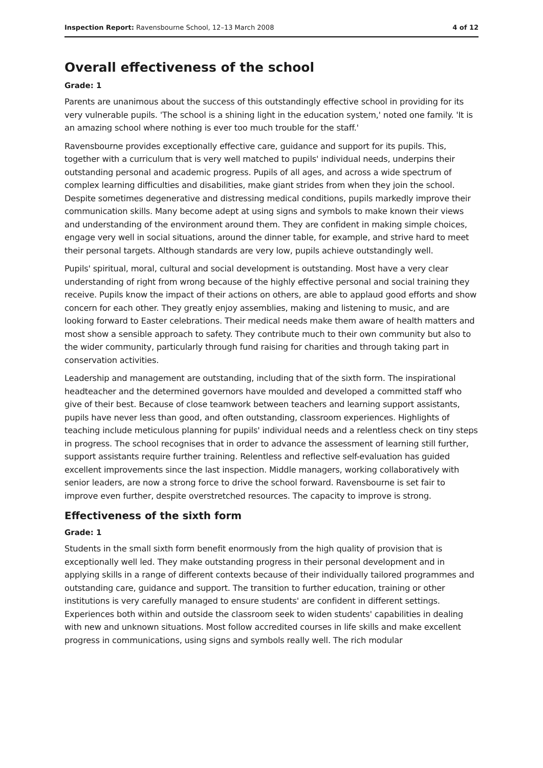Inspection Report: Ravensbourne School, 12–13 March 2008 4 of 12
Overall effectiveness of the school
Grade: 1
Parents are unanimous about the success of this outstandingly effective school in providing for its very vulnerable pupils. 'The school is a shining light in the education system,' noted one family. 'It is an amazing school where nothing is ever too much trouble for the staff.'
Ravensbourne provides exceptionally effective care, guidance and support for its pupils. This, together with a curriculum that is very well matched to pupils' individual needs, underpins their outstanding personal and academic progress. Pupils of all ages, and across a wide spectrum of complex learning difficulties and disabilities, make giant strides from when they join the school. Despite sometimes degenerative and distressing medical conditions, pupils markedly improve their communication skills. Many become adept at using signs and symbols to make known their views and understanding of the environment around them. They are confident in making simple choices, engage very well in social situations, around the dinner table, for example, and strive hard to meet their personal targets. Although standards are very low, pupils achieve outstandingly well.
Pupils' spiritual, moral, cultural and social development is outstanding. Most have a very clear understanding of right from wrong because of the highly effective personal and social training they receive. Pupils know the impact of their actions on others, are able to applaud good efforts and show concern for each other. They greatly enjoy assemblies, making and listening to music, and are looking forward to Easter celebrations. Their medical needs make them aware of health matters and most show a sensible approach to safety. They contribute much to their own community but also to the wider community, particularly through fund raising for charities and through taking part in conservation activities.
Leadership and management are outstanding, including that of the sixth form. The inspirational headteacher and the determined governors have moulded and developed a committed staff who give of their best. Because of close teamwork between teachers and learning support assistants, pupils have never less than good, and often outstanding, classroom experiences. Highlights of teaching include meticulous planning for pupils' individual needs and a relentless check on tiny steps in progress. The school recognises that in order to advance the assessment of learning still further, support assistants require further training. Relentless and reflective self-evaluation has guided excellent improvements since the last inspection. Middle managers, working collaboratively with senior leaders, are now a strong force to drive the school forward. Ravensbourne is set fair to improve even further, despite overstretched resources. The capacity to improve is strong.
Effectiveness of the sixth form
Grade: 1
Students in the small sixth form benefit enormously from the high quality of provision that is exceptionally well led. They make outstanding progress in their personal development and in applying skills in a range of different contexts because of their individually tailored programmes and outstanding care, guidance and support. The transition to further education, training or other institutions is very carefully managed to ensure students' are confident in different settings. Experiences both within and outside the classroom seek to widen students' capabilities in dealing with new and unknown situations. Most follow accredited courses in life skills and make excellent progress in communications, using signs and symbols really well. The rich modular